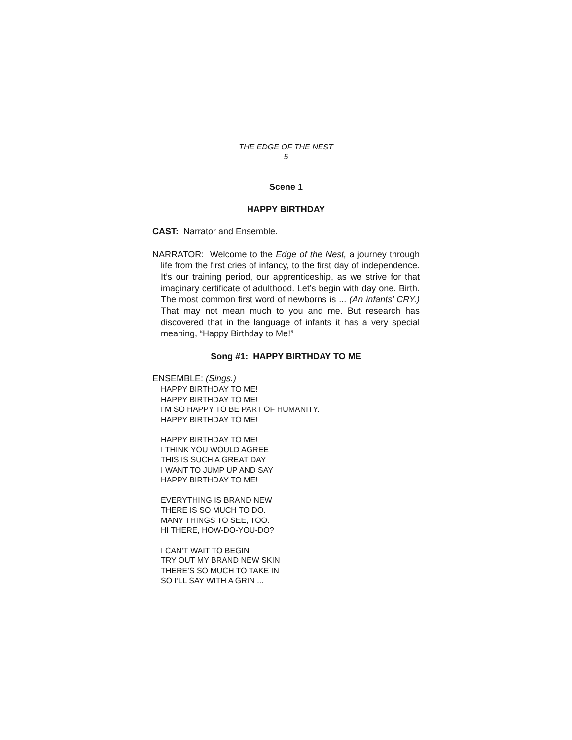THE EDGE OF THE NEST
5
Scene 1
HAPPY BIRTHDAY
CAST: Narrator and Ensemble.
NARRATOR: Welcome to the Edge of the Nest, a journey through life from the first cries of infancy, to the first day of independence. It’s our training period, our apprenticeship, as we strive for that imaginary certificate of adulthood. Let’s begin with day one. Birth. The most common first word of newborns is ... (An infants’ CRY.) That may not mean much to you and me. But research has discovered that in the language of infants it has a very special meaning, “Happy Birthday to Me!”
Song #1: HAPPY BIRTHDAY TO ME
ENSEMBLE: (Sings.)
HAPPY BIRTHDAY TO ME!
HAPPY BIRTHDAY TO ME!
I’M SO HAPPY TO BE PART OF HUMANITY.
HAPPY BIRTHDAY TO ME!
HAPPY BIRTHDAY TO ME!
I THINK YOU WOULD AGREE
THIS IS SUCH A GREAT DAY
I WANT TO JUMP UP AND SAY
HAPPY BIRTHDAY TO ME!
EVERYTHING IS BRAND NEW
THERE IS SO MUCH TO DO.
MANY THINGS TO SEE, TOO.
HI THERE, HOW-DO-YOU-DO?
I CAN’T WAIT TO BEGIN
TRY OUT MY BRAND NEW SKIN
THERE’S SO MUCH TO TAKE IN
SO I’LL SAY WITH A GRIN ...